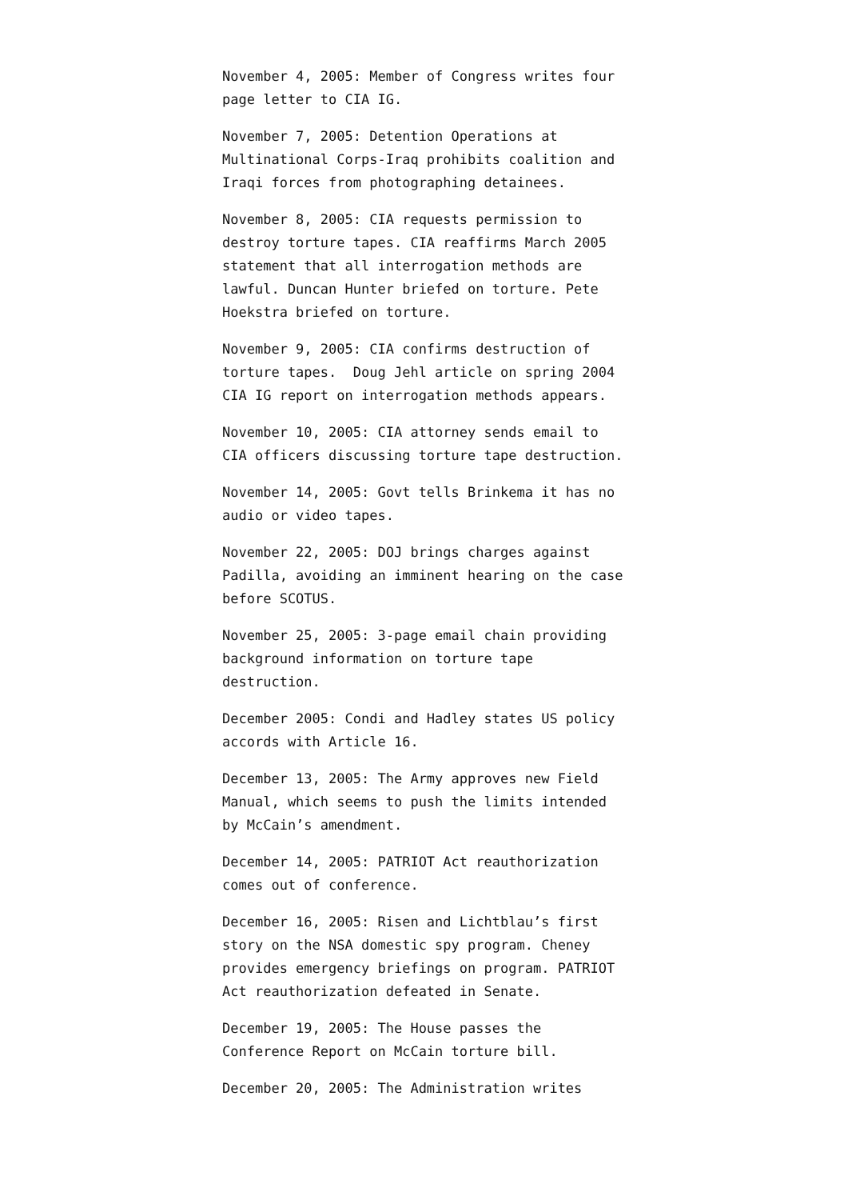November 4, 2005: Member of Congress writes four page letter to CIA IG.
November 7, 2005: Detention Operations at Multinational Corps-Iraq prohibits coalition and Iraqi forces from photographing detainees.
November 8, 2005: CIA requests permission to destroy torture tapes. CIA reaffirms March 2005 statement that all interrogation methods are lawful. Duncan Hunter briefed on torture. Pete Hoekstra briefed on torture.
November 9, 2005: CIA confirms destruction of torture tapes. Doug Jehl article on spring 2004 CIA IG report on interrogation methods appears.
November 10, 2005: CIA attorney sends email to CIA officers discussing torture tape destruction.
November 14, 2005: Govt tells Brinkema it has no audio or video tapes.
November 22, 2005: DOJ brings charges against Padilla, avoiding an imminent hearing on the case before SCOTUS.
November 25, 2005: 3-page email chain providing background information on torture tape destruction.
December 2005: Condi and Hadley states US policy accords with Article 16.
December 13, 2005: The Army approves new Field Manual, which seems to push the limits intended by McCain’s amendment.
December 14, 2005: PATRIOT Act reauthorization comes out of conference.
December 16, 2005: Risen and Lichtblau’s first story on the NSA domestic spy program. Cheney provides emergency briefings on program. PATRIOT Act reauthorization defeated in Senate.
December 19, 2005: The House passes the Conference Report on McCain torture bill.
December 20, 2005: The Administration writes